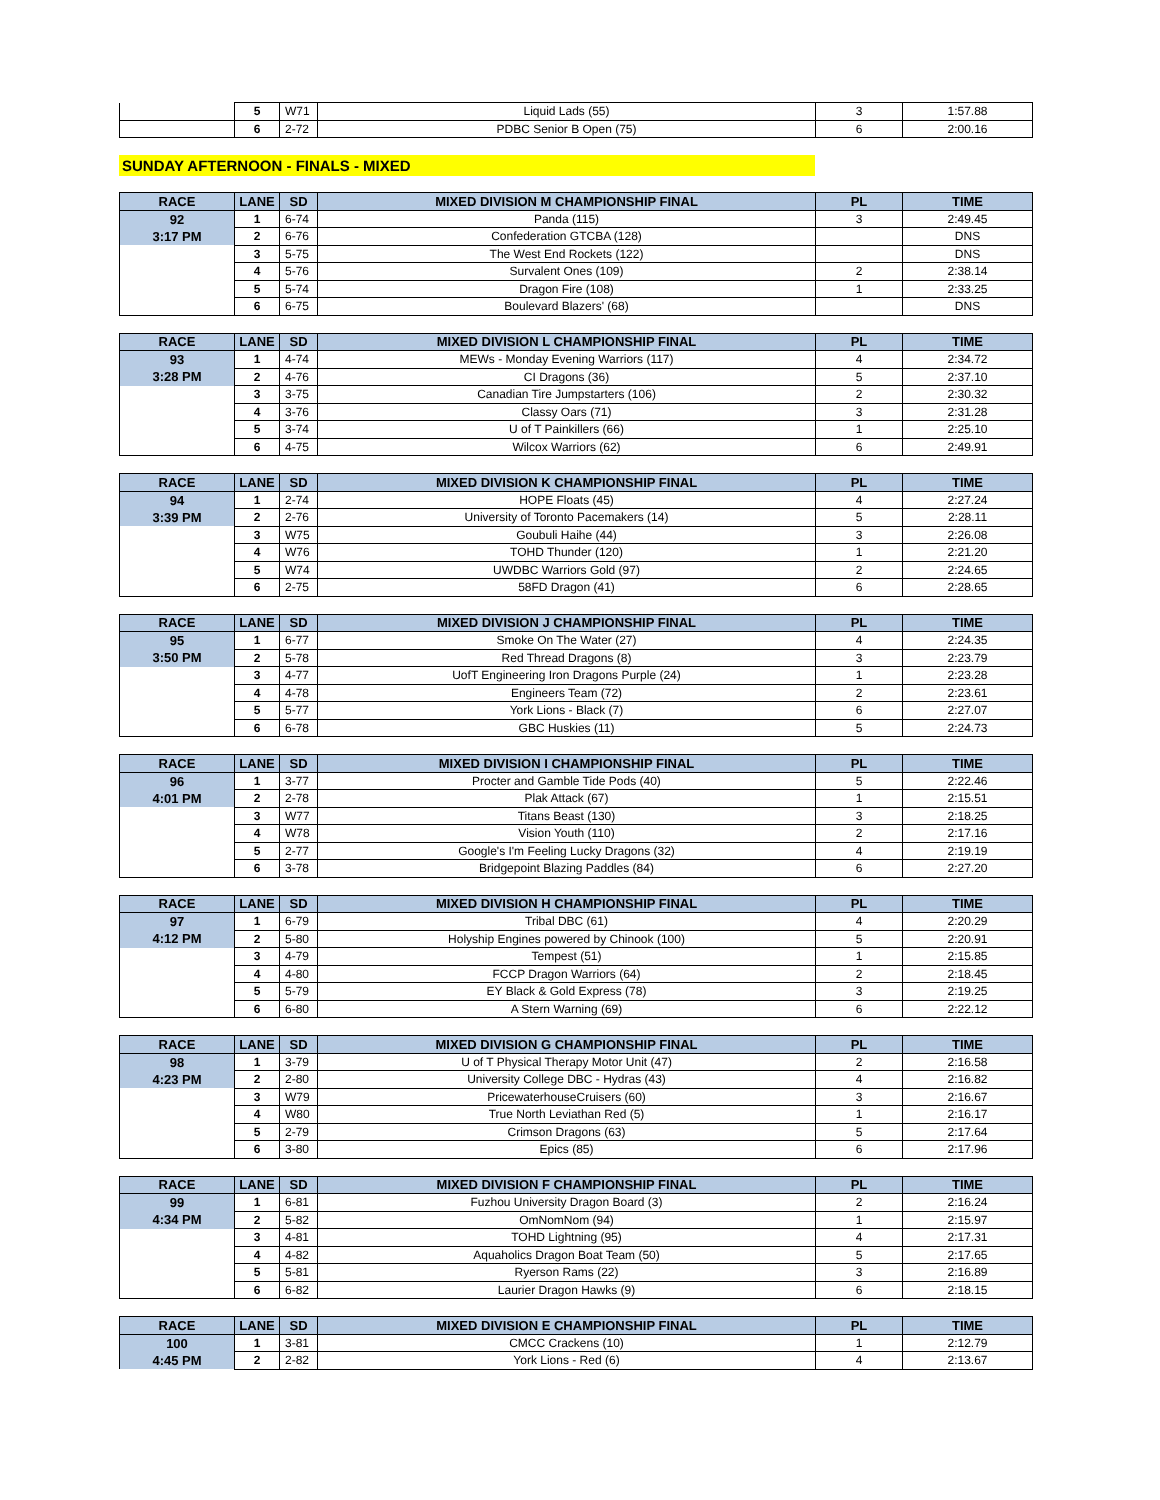| | 5 | W71 | Liquid Lads (55) | 3 | 1:57.88 |
| | 6 | 2-72 | PDBC Senior B Open (75) | 6 | 2:00.16 |
SUNDAY AFTERNOON - FINALS - MIXED
| RACE | LANE | SD | MIXED DIVISION M CHAMPIONSHIP FINAL | PL | TIME |
| --- | --- | --- | --- | --- | --- |
| 92 | 1 | 6-74 | Panda (115) | 3 | 2:49.45 |
| 3:17 PM | 2 | 6-76 | Confederation GTCBA (128) | | DNS |
| | 3 | 5-75 | The West End Rockets (122) | | DNS |
| | 4 | 5-76 | Survalent Ones (109) | 2 | 2:38.14 |
| | 5 | 5-74 | Dragon Fire (108) | 1 | 2:33.25 |
| | 6 | 6-75 | Boulevard Blazers' (68) | | DNS |
| RACE | LANE | SD | MIXED DIVISION L CHAMPIONSHIP FINAL | PL | TIME |
| --- | --- | --- | --- | --- | --- |
| 93 | 1 | 4-74 | MEWs - Monday Evening Warriors (117) | 4 | 2:34.72 |
| 3:28 PM | 2 | 4-76 | CI Dragons (36) | 5 | 2:37.10 |
| | 3 | 3-75 | Canadian Tire Jumpstarters (106) | 2 | 2:30.32 |
| | 4 | 3-76 | Classy Oars (71) | 3 | 2:31.28 |
| | 5 | 3-74 | U of T Painkillers (66) | 1 | 2:25.10 |
| | 6 | 4-75 | Wilcox Warriors (62) | 6 | 2:49.91 |
| RACE | LANE | SD | MIXED DIVISION K CHAMPIONSHIP FINAL | PL | TIME |
| --- | --- | --- | --- | --- | --- |
| 94 | 1 | 2-74 | HOPE Floats (45) | 4 | 2:27.24 |
| 3:39 PM | 2 | 2-76 | University of Toronto Pacemakers (14) | 5 | 2:28.11 |
| | 3 | W75 | Goubuli Haihe (44) | 3 | 2:26.08 |
| | 4 | W76 | TOHD Thunder (120) | 1 | 2:21.20 |
| | 5 | W74 | UWDBC Warriors Gold (97) | 2 | 2:24.65 |
| | 6 | 2-75 | 58FD Dragon (41) | 6 | 2:28.65 |
| RACE | LANE | SD | MIXED DIVISION J CHAMPIONSHIP FINAL | PL | TIME |
| --- | --- | --- | --- | --- | --- |
| 95 | 1 | 6-77 | Smoke On The Water (27) | 4 | 2:24.35 |
| 3:50 PM | 2 | 5-78 | Red Thread Dragons (8) | 3 | 2:23.79 |
| | 3 | 4-77 | UofT Engineering Iron Dragons Purple (24) | 1 | 2:23.28 |
| | 4 | 4-78 | Engineers Team (72) | 2 | 2:23.61 |
| | 5 | 5-77 | York Lions - Black (7) | 6 | 2:27.07 |
| | 6 | 6-78 | GBC Huskies (11) | 5 | 2:24.73 |
| RACE | LANE | SD | MIXED DIVISION I CHAMPIONSHIP FINAL | PL | TIME |
| --- | --- | --- | --- | --- | --- |
| 96 | 1 | 3-77 | Procter and Gamble Tide Pods (40) | 5 | 2:22.46 |
| 4:01 PM | 2 | 2-78 | Plak Attack (67) | 1 | 2:15.51 |
| | 3 | W77 | Titans Beast (130) | 3 | 2:18.25 |
| | 4 | W78 | Vision Youth (110) | 2 | 2:17.16 |
| | 5 | 2-77 | Google's I'm Feeling Lucky Dragons (32) | 4 | 2:19.19 |
| | 6 | 3-78 | Bridgepoint Blazing Paddles (84) | 6 | 2:27.20 |
| RACE | LANE | SD | MIXED DIVISION H CHAMPIONSHIP FINAL | PL | TIME |
| --- | --- | --- | --- | --- | --- |
| 97 | 1 | 6-79 | Tribal DBC (61) | 4 | 2:20.29 |
| 4:12 PM | 2 | 5-80 | Holyship Engines powered by Chinook (100) | 5 | 2:20.91 |
| | 3 | 4-79 | Tempest (51) | 1 | 2:15.85 |
| | 4 | 4-80 | FCCP Dragon Warriors (64) | 2 | 2:18.45 |
| | 5 | 5-79 | EY Black & Gold Express (78) | 3 | 2:19.25 |
| | 6 | 6-80 | A Stern Warning (69) | 6 | 2:22.12 |
| RACE | LANE | SD | MIXED DIVISION G CHAMPIONSHIP FINAL | PL | TIME |
| --- | --- | --- | --- | --- | --- |
| 98 | 1 | 3-79 | U of T Physical Therapy Motor Unit (47) | 2 | 2:16.58 |
| 4:23 PM | 2 | 2-80 | University College DBC - Hydras (43) | 4 | 2:16.82 |
| | 3 | W79 | PricewaterhouseCruisers (60) | 3 | 2:16.67 |
| | 4 | W80 | True North Leviathan Red (5) | 1 | 2:16.17 |
| | 5 | 2-79 | Crimson Dragons (63) | 5 | 2:17.64 |
| | 6 | 3-80 | Epics (85) | 6 | 2:17.96 |
| RACE | LANE | SD | MIXED DIVISION F CHAMPIONSHIP FINAL | PL | TIME |
| --- | --- | --- | --- | --- | --- |
| 99 | 1 | 6-81 | Fuzhou University Dragon Board (3) | 2 | 2:16.24 |
| 4:34 PM | 2 | 5-82 | OmNomNom (94) | 1 | 2:15.97 |
| | 3 | 4-81 | TOHD Lightning (95) | 4 | 2:17.31 |
| | 4 | 4-82 | Aquaholics Dragon Boat Team (50) | 5 | 2:17.65 |
| | 5 | 5-81 | Ryerson Rams (22) | 3 | 2:16.89 |
| | 6 | 6-82 | Laurier Dragon Hawks (9) | 6 | 2:18.15 |
| RACE | LANE | SD | MIXED DIVISION E CHAMPIONSHIP FINAL | PL | TIME |
| --- | --- | --- | --- | --- | --- |
| 100 | 1 | 3-81 | CMCC Crackens (10) | 1 | 2:12.79 |
| 4:45 PM | 2 | 2-82 | York Lions - Red (6) | 4 | 2:13.67 |